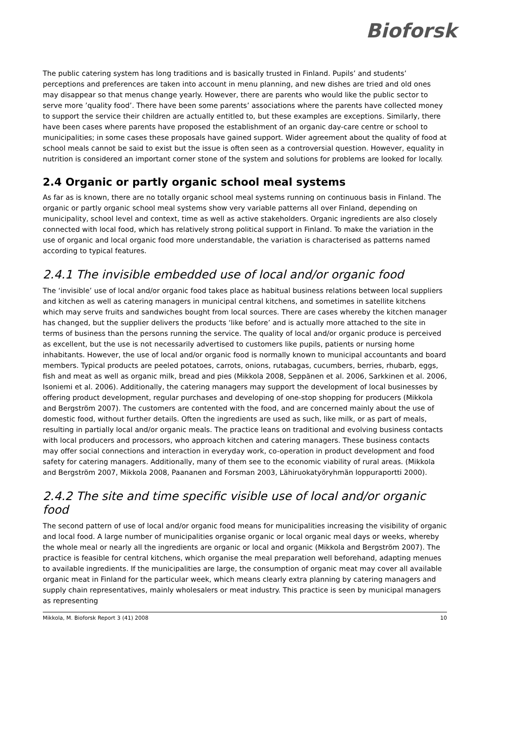Bioforsk
The public catering system has long traditions and is basically trusted in Finland. Pupils’ and students’ perceptions and preferences are taken into account in menu planning, and new dishes are tried and old ones may disappear so that menus change yearly. However, there are parents who would like the public sector to serve more ’quality food’. There have been some parents’ associations where the parents have collected money to support the service their children are actually entitled to, but these examples are exceptions. Similarly, there have been cases where parents have proposed the establishment of an organic day-care centre or school to municipalities; in some cases these proposals have gained support. Wider agreement about the quality of food at school meals cannot be said to exist but the issue is often seen as a controversial question. However, equality in nutrition is considered an important corner stone of the system and solutions for problems are looked for locally.
2.4 Organic or partly organic school meal systems
As far as is known, there are no totally organic school meal systems running on continuous basis in Finland. The organic or partly organic school meal systems show very variable patterns all over Finland, depending on municipality, school level and context, time as well as active stakeholders. Organic ingredients are also closely connected with local food, which has relatively strong political support in Finland. To make the variation in the use of organic and local organic food more understandable, the variation is characterised as patterns named according to typical features.
2.4.1 The invisible embedded use of local and/or organic food
The ‘invisible’ use of local and/or organic food takes place as habitual business relations between local suppliers and kitchen as well as catering managers in municipal central kitchens, and sometimes in satellite kitchens which may serve fruits and sandwiches bought from local sources. There are cases whereby the kitchen manager has changed, but the supplier delivers the products ‘like before’ and is actually more attached to the site in terms of business than the persons running the service. The quality of local and/or organic produce is perceived as excellent, but the use is not necessarily advertised to customers like pupils, patients or nursing home inhabitants. However, the use of local and/or organic food is normally known to municipal accountants and board members. Typical products are peeled potatoes, carrots, onions, rutabagas, cucumbers, berries, rhubarb, eggs, fish and meat as well as organic milk, bread and pies (Mikkola 2008, Seppänen et al. 2006, Sarkkinen et al. 2006, Isoniemi et al. 2006). Additionally, the catering managers may support the development of local businesses by offering product development, regular purchases and developing of one-stop shopping for producers (Mikkola and Bergström 2007). The customers are contented with the food, and are concerned mainly about the use of domestic food, without further details. Often the ingredients are used as such, like milk, or as part of meals, resulting in partially local and/or organic meals. The practice leans on traditional and evolving business contacts with local producers and processors, who approach kitchen and catering managers. These business contacts may offer social connections and interaction in everyday work, co-operation in product development and food safety for catering managers. Additionally, many of them see to the economic viability of rural areas. (Mikkola and Bergström 2007, Mikkola 2008, Paananen and Forsman 2003, Lähiruokatyöryhmän loppuraportti 2000).
2.4.2 The site and time specific visible use of local and/or organic food
The second pattern of use of local and/or organic food means for municipalities increasing the visibility of organic and local food. A large number of municipalities organise organic or local organic meal days or weeks, whereby the whole meal or nearly all the ingredients are organic or local and organic (Mikkola and Bergström 2007). The practice is feasible for central kitchens, which organise the meal preparation well beforehand, adapting menues to available ingredients. If the municipalities are large, the consumption of organic meat may cover all available organic meat in Finland for the particular week, which means clearly extra planning by catering managers and supply chain representatives, mainly wholesalers or meat industry. This practice is seen by municipal managers as representing
Mikkola, M. Bioforsk Report 3 (41) 2008 10